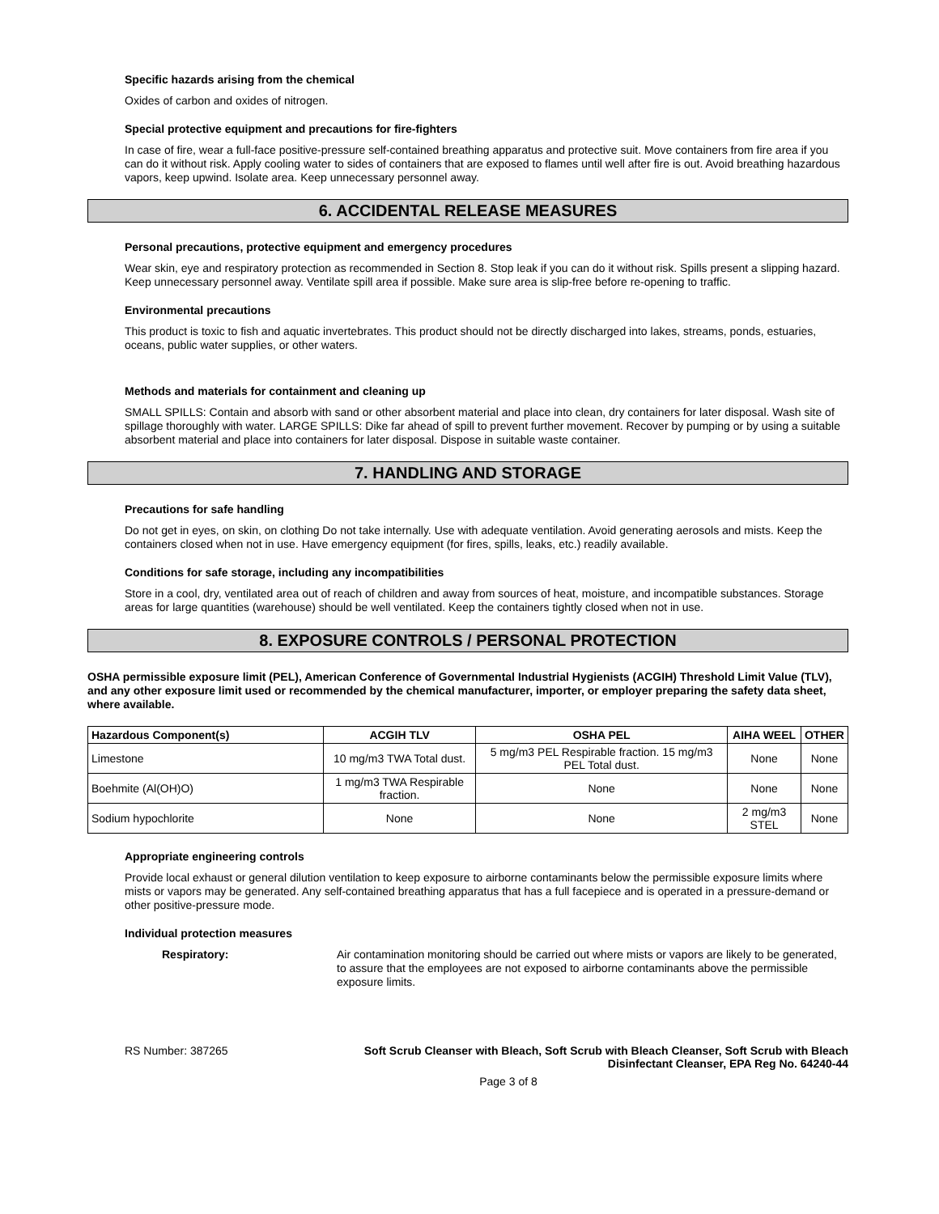Specific hazards arising from the chemical
Oxides of carbon and oxides of nitrogen.
Special protective equipment and precautions for fire-fighters
In case of fire, wear a full-face positive-pressure self-contained breathing apparatus and protective suit. Move containers from fire area if you can do it without risk. Apply cooling water to sides of containers that are exposed to flames until well after fire is out. Avoid breathing hazardous vapors, keep upwind. Isolate area. Keep unnecessary personnel away.
6. ACCIDENTAL RELEASE MEASURES
Personal precautions, protective equipment and emergency procedures
Wear skin, eye and respiratory protection as recommended in Section 8. Stop leak if you can do it without risk. Spills present a slipping hazard. Keep unnecessary personnel away. Ventilate spill area if possible. Make sure area is slip-free before re-opening to traffic.
Environmental precautions
This product is toxic to fish and aquatic invertebrates. This product should not be directly discharged into lakes, streams, ponds, estuaries, oceans, public water supplies, or other waters.
Methods and materials for containment and cleaning up
SMALL SPILLS: Contain and absorb with sand or other absorbent material and place into clean, dry containers for later disposal. Wash site of spillage thoroughly with water. LARGE SPILLS: Dike far ahead of spill to prevent further movement. Recover by pumping or by using a suitable absorbent material and place into containers for later disposal. Dispose in suitable waste container.
7. HANDLING AND STORAGE
Precautions for safe handling
Do not get in eyes, on skin, on clothing Do not take internally. Use with adequate ventilation. Avoid generating aerosols and mists. Keep the containers closed when not in use. Have emergency equipment (for fires, spills, leaks, etc.) readily available.
Conditions for safe storage, including any incompatibilities
Store in a cool, dry, ventilated area out of reach of children and away from sources of heat, moisture, and incompatible substances. Storage areas for large quantities (warehouse) should be well ventilated. Keep the containers tightly closed when not in use.
8. EXPOSURE CONTROLS / PERSONAL PROTECTION
OSHA permissible exposure limit (PEL), American Conference of Governmental Industrial Hygienists (ACGIH) Threshold Limit Value (TLV), and any other exposure limit used or recommended by the chemical manufacturer, importer, or employer preparing the safety data sheet, where available.
| Hazardous Component(s) | ACGIH TLV | OSHA PEL | AIHA WEEL | OTHER |
| --- | --- | --- | --- | --- |
| Limestone | 10 mg/m3 TWA Total dust. | 5 mg/m3 PEL Respirable fraction. 15 mg/m3 PEL Total dust. | None | None |
| Boehmite (Al(OH)O) | 1 mg/m3 TWA Respirable fraction. | None | None | None |
| Sodium hypochlorite | None | None | 2 mg/m3 STEL | None |
Appropriate engineering controls
Provide local exhaust or general dilution ventilation to keep exposure to airborne contaminants below the permissible exposure limits where mists or vapors may be generated. Any self-contained breathing apparatus that has a full facepiece and is operated in a pressure-demand or other positive-pressure mode.
Individual protection measures
Respiratory:
Air contamination monitoring should be carried out where mists or vapors are likely to be generated, to assure that the employees are not exposed to airborne contaminants above the permissible exposure limits.
RS Number: 387265 Soft Scrub Cleanser with Bleach, Soft Scrub with Bleach Cleanser, Soft Scrub with Bleach Disinfectant Cleanser, EPA Reg No. 64240-44
Page 3 of 8